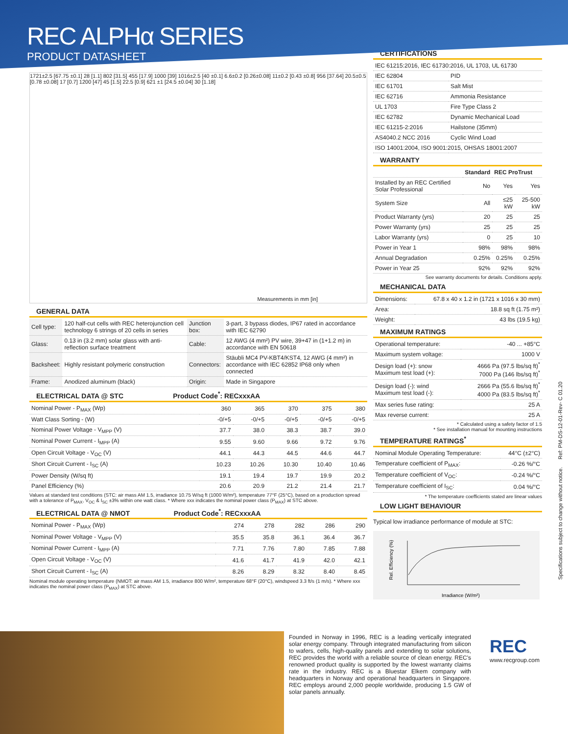REC ALPHα SERIES
PRODUCT DATASHEET
1721±2.5 [67.75 ±0.1] 28 [1.1] 802 [31.5] 455 [17.9] 1000 [39] 1016±2.5 [40 ±0.1] 6.6±0.2 [0.26±0.08] 11±0.2 [0.43 ±0.8] 956 [37.64] 20.5±0.5 [0.78 ±0.08] 17 [0.7] 1200 [47] 45 [1.5] 22.5 [0.9] 621 ±1 [24.5 ±0.04] 30 [1.18]
Measurements in mm [in]
GENERAL DATA
| Cell type: | 120 half-cut cells with REC heterojunction cell technology 6 strings of 20 cells in series | Junction box: | 3-part, 3 bypass diodes, IP67 rated in accordance with IEC 62790 |
| Glass: | 0.13 in (3.2 mm) solar glass with anti-reflection surface treatment | Cable: | 12 AWG (4 mm²) PV wire, 39+47 in (1+1.2 m) in accordance with EN 50618 |
| Backsheet: | Highly resistant polymeric construction | Connectors: | Stäubli MC4 PV-KBT4/KST4, 12 AWG (4 mm²) in accordance with IEC 62852 IP68 only when connected |
| Frame: | Anodized aluminum (black) | Origin: | Made in Singapore |
ELECTRICAL DATA @ STC Product Code<sup>*</sup>: RECxxxAA
| Nominal Power - P<sub>MAX</sub> (Wp) | 360 | 365 | 370 | 375 | 380 |
| Watt Class Sorting - (W) | -0/+5 | -0/+5 | -0/+5 | -0/+5 | -0/+5 |
| Nominal Power Voltage - V<sub>MPP</sub> (V) | 37.7 | 38.0 | 38.3 | 38.7 | 39.0 |
| Nominal Power Current - I<sub>MPP</sub> (A) | 9.55 | 9.60 | 9.66 | 9.72 | 9.76 |
| Open Circuit Voltage - V<sub>OC</sub> (V) | 44.1 | 44.3 | 44.5 | 44.6 | 44.7 |
| Short Circuit Current - I<sub>SC</sub> (A) | 10.23 | 10.26 | 10.30 | 10.40 | 10.46 |
| Power Density (W/sq ft) | 19.1 | 19.4 | 19.7 | 19.9 | 20.2 |
| Panel Efficiency (%) | 20.6 | 20.9 | 21.2 | 21.4 | 21.7 |
Values at standard test conditions (STC: air mass AM 1.5, irradiance 10.75 W/sq ft (1000 W/m²), temperature 77°F (25°C), based on a production spread with a tolerance of P<sub>MAX</sub>, V<sub>OC</sub> & I<sub>SC</sub> ±3% within one watt class. * Where xxx indicates the nominal power class (P<sub>MAX</sub>) at STC above.
ELECTRICAL DATA @ NMOT Product Code<sup>*</sup>: RECxxxAA
| Nominal Power - P<sub>MAX</sub> (Wp) | 274 | 278 | 282 | 286 | 290 |
| Nominal Power Voltage - V<sub>MPP</sub> (V) | 35.5 | 35.8 | 36.1 | 36.4 | 36.7 |
| Nominal Power Current - I<sub>MPP</sub> (A) | 7.71 | 7.76 | 7.80 | 7.85 | 7.88 |
| Open Circuit Voltage - V<sub>OC</sub> (V) | 41.6 | 41.7 | 41.9 | 42.0 | 42.1 |
| Short Circuit Current - I<sub>SC</sub> (A) | 8.26 | 8.29 | 8.32 | 8.40 | 8.45 |
Nominal module operating temperature (NMOT: air mass AM 1.5, irradiance 800 W/m², temperature 68°F (20°C), windspeed 3.3 ft/s (1 m/s). * Where xxx indicates the nominal power class (P<sub>MAX</sub>) at STC above.
CERTIFICATIONS
| IEC 61215:2016, IEC 61730:2016, UL 1703, UL 61730 | |
| IEC 62804 | PID |
| IEC 61701 | Salt Mist |
| IEC 62716 | Ammonia Resistance |
| UL 1703 | Fire Type Class 2 |
| IEC 62782 | Dynamic Mechanical Load |
| IEC 61215-2:2016 | Hailstone (35mm) |
| AS4040.2 NCC 2016 | Cyclic Wind Load |
| ISO 14001:2004, ISO 9001:2015, OHSAS 18001:2007 | |
WARRANTY
| | Standard | REC ProTrust | |
| --- | --- | --- | --- |
| Installed by an REC Certified Solar Professional | No | Yes | Yes |
| System Size | All | ≤25 kW | 25-500 kW |
| Product Warranty (yrs) | 20 | 25 | 25 |
| Power Warranty (yrs) | 25 | 25 | 25 |
| Labor Warranty (yrs) | 0 | 25 | 10 |
| Power in Year 1 | 98% | 98% | 98% |
| Annual Degradation | 0.25% | 0.25% | 0.25% |
| Power in Year 25 | 92% | 92% | 92% |
See warranty documents for details. Conditions apply.
MECHANICAL DATA
| Dimensions: | 67.8 x 40 x 1.2 in (1721 x 1016 x 30 mm) |
| Area: | 18.8 sq ft (1.75 m²) |
| Weight: | 43 lbs (19.5 kg) |
MAXIMUM RATINGS
| Operational temperature: | -40 ... +85°C |
| Maximum system voltage: | 1000 V |
| Design load (+): snow Maximum test load (+): | 4666 Pa (97.5 lbs/sq ft)<sup>*</sup> 7000 Pa (146 lbs/sq ft)<sup>*</sup> |
| Design load (-): wind Maximum test load (-): | 2666 Pa (55.6 lbs/sq ft)<sup>*</sup> 4000 Pa (83.5 lbs/sq ft)<sup>*</sup> |
| Max series fuse rating: | 25 A |
| Max reverse current: | 25 A |
* Calculated using a safety factor of 1.5
* See installation manual for mounting instructions
TEMPERATURE RATINGS<sup>*</sup>
| Nominal Module Operating Temperature: | 44°C (±2°C) |
| Temperature coefficient of P<sub>MAX</sub>: | -0.26 %/°C |
| Temperature coefficient of V<sub>OC</sub>: | -0.24 %/°C |
| Temperature coefficient of I<sub>SC</sub>: | 0.04 %/°C |
* The temperature coefficients stated are linear values
LOW LIGHT BEHAVIOUR
Typical low irradiance performance of module at STC:
Rel. Efficiency (%)
Irradiance (W/m²)
Specifications subject to change without notice. Ref: PM-DS-12-01-Rev- C 01.20
Founded in Norway in 1996, REC is a leading vertically integrated solar energy company. Through integrated manufacturing from silicon to wafers, cells, high-quality panels and extending to solar solutions, REC provides the world with a reliable source of clean energy. REC's renowned product quality is supported by the lowest warranty claims rate in the industry. REC is a Bluestar Elkem company with headquarters in Norway and operational headquarters in Singapore. REC employs around 2,000 people worldwide, producing 1.5 GW of solar panels annually.
REC
www.recgroup.com